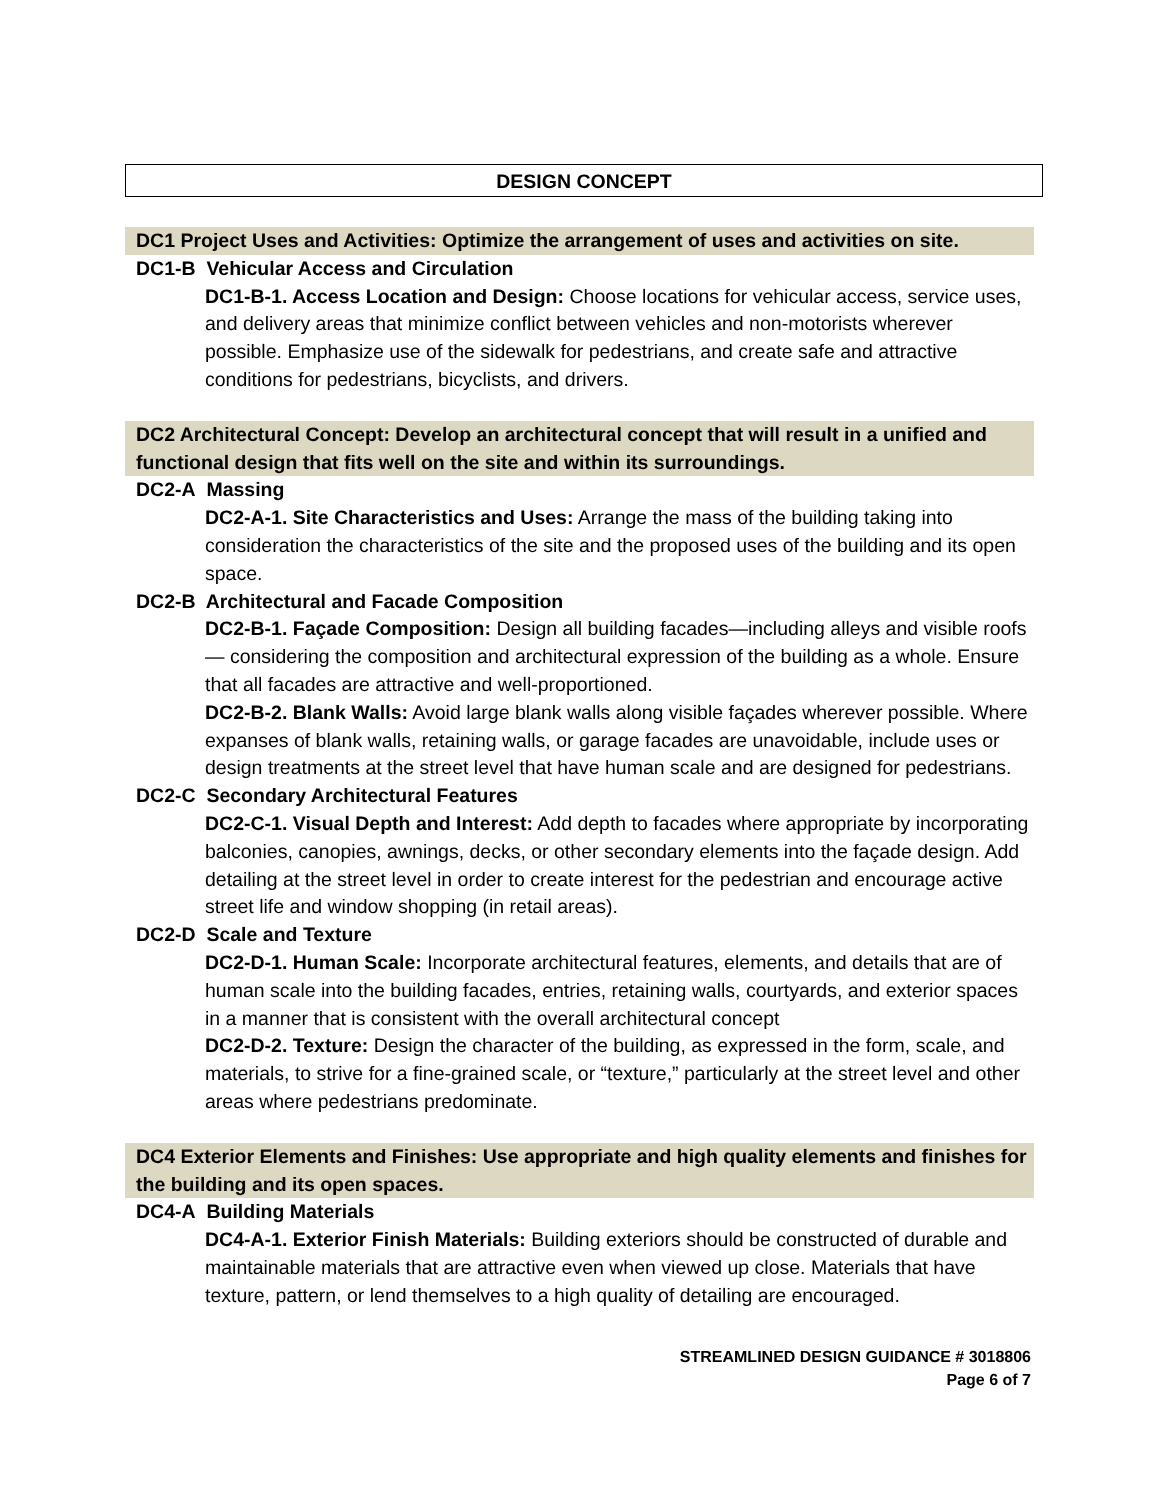DESIGN CONCEPT
DC1 Project Uses and Activities: Optimize the arrangement of uses and activities on site.
DC1-B Vehicular Access and Circulation
DC1-B-1. Access Location and Design: Choose locations for vehicular access, service uses, and delivery areas that minimize conflict between vehicles and non-motorists wherever possible. Emphasize use of the sidewalk for pedestrians, and create safe and attractive conditions for pedestrians, bicyclists, and drivers.
DC2 Architectural Concept: Develop an architectural concept that will result in a unified and functional design that fits well on the site and within its surroundings.
DC2-A Massing
DC2-A-1. Site Characteristics and Uses: Arrange the mass of the building taking into consideration the characteristics of the site and the proposed uses of the building and its open space.
DC2-B Architectural and Facade Composition
DC2-B-1. Façade Composition: Design all building facades—including alleys and visible roofs— considering the composition and architectural expression of the building as a whole. Ensure that all facades are attractive and well-proportioned.
DC2-B-2. Blank Walls: Avoid large blank walls along visible façades wherever possible. Where expanses of blank walls, retaining walls, or garage facades are unavoidable, include uses or design treatments at the street level that have human scale and are designed for pedestrians.
DC2-C Secondary Architectural Features
DC2-C-1. Visual Depth and Interest: Add depth to facades where appropriate by incorporating balconies, canopies, awnings, decks, or other secondary elements into the façade design. Add detailing at the street level in order to create interest for the pedestrian and encourage active street life and window shopping (in retail areas).
DC2-D Scale and Texture
DC2-D-1. Human Scale: Incorporate architectural features, elements, and details that are of human scale into the building facades, entries, retaining walls, courtyards, and exterior spaces in a manner that is consistent with the overall architectural concept
DC2-D-2. Texture: Design the character of the building, as expressed in the form, scale, and materials, to strive for a fine-grained scale, or “texture,” particularly at the street level and other areas where pedestrians predominate.
DC4 Exterior Elements and Finishes: Use appropriate and high quality elements and finishes for the building and its open spaces.
DC4-A Building Materials
DC4-A-1. Exterior Finish Materials: Building exteriors should be constructed of durable and maintainable materials that are attractive even when viewed up close. Materials that have texture, pattern, or lend themselves to a high quality of detailing are encouraged.
STREAMLINED DESIGN GUIDANCE # 3018806
Page 6 of 7